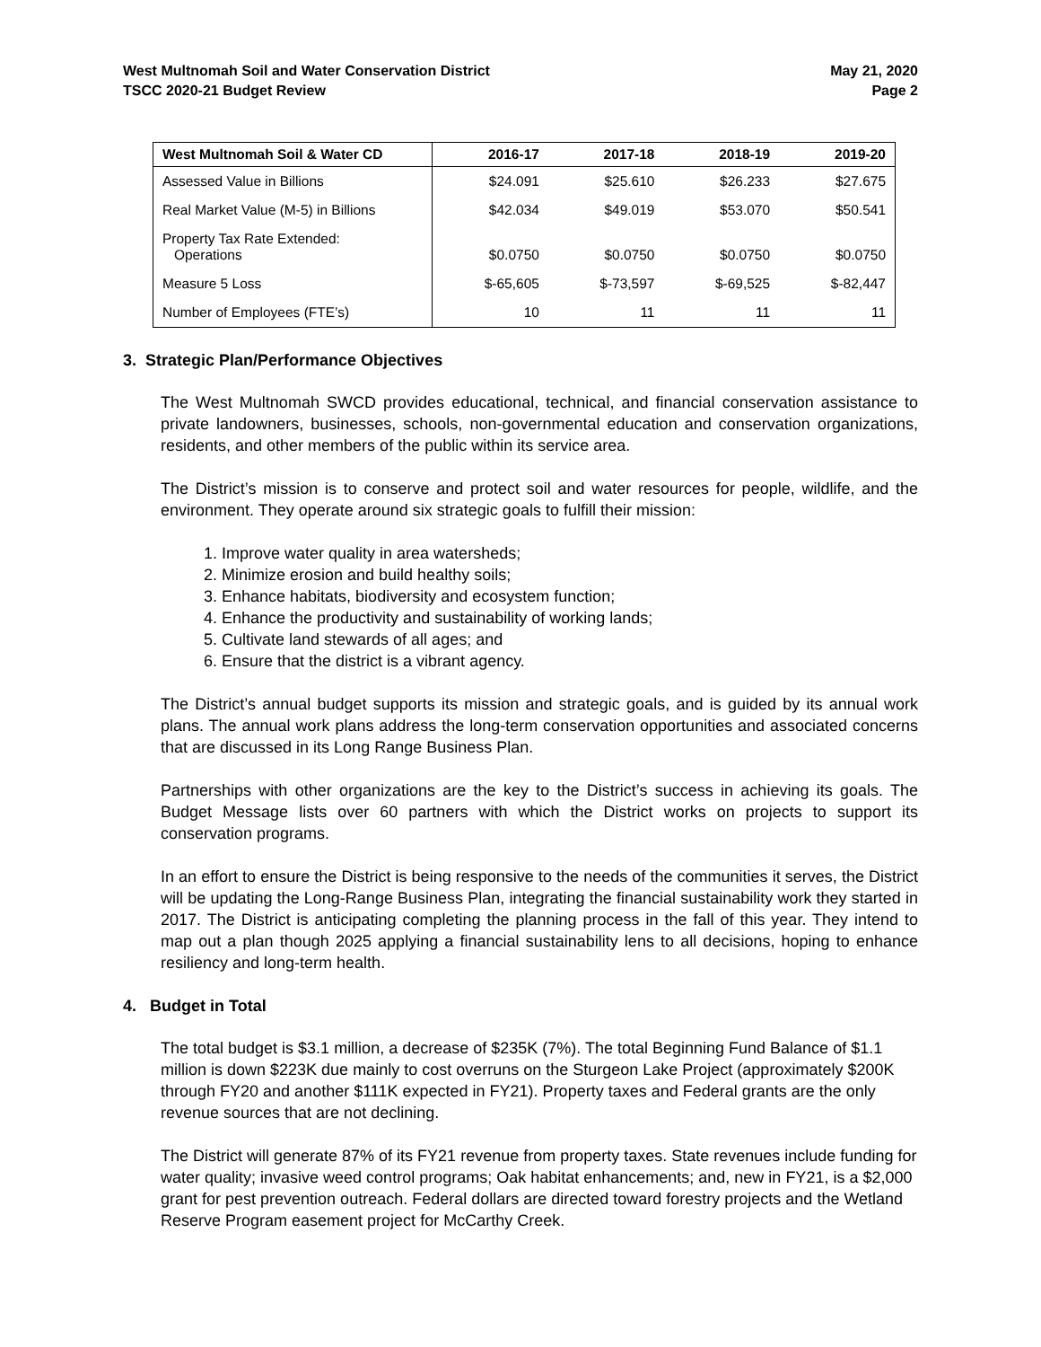West Multnomah Soil and Water Conservation District
TSCC 2020-21 Budget Review
May 21, 2020
Page 2
| West Multnomah Soil & Water CD | 2016-17 | 2017-18 | 2018-19 | 2019-20 |
| --- | --- | --- | --- | --- |
| Assessed Value in Billions | $24.091 | $25.610 | $26.233 | $27.675 |
| Real Market Value (M-5) in Billions | $42.034 | $49.019 | $53.070 | $50.541 |
| Property Tax Rate Extended: Operations | $0.0750 | $0.0750 | $0.0750 | $0.0750 |
| Measure 5 Loss | $-65,605 | $-73,597 | $-69,525 | $-82,447 |
| Number of Employees (FTE’s) | 10 | 11 | 11 | 11 |
3. Strategic Plan/Performance Objectives
The West Multnomah SWCD provides educational, technical, and financial conservation assistance to private landowners, businesses, schools, non-governmental education and conservation organizations, residents, and other members of the public within its service area.
The District’s mission is to conserve and protect soil and water resources for people, wildlife, and the environment. They operate around six strategic goals to fulfill their mission:
1. Improve water quality in area watersheds;
2. Minimize erosion and build healthy soils;
3. Enhance habitats, biodiversity and ecosystem function;
4. Enhance the productivity and sustainability of working lands;
5. Cultivate land stewards of all ages; and
6. Ensure that the district is a vibrant agency.
The District’s annual budget supports its mission and strategic goals, and is guided by its annual work plans. The annual work plans address the long-term conservation opportunities and associated concerns that are discussed in its Long Range Business Plan.
Partnerships with other organizations are the key to the District’s success in achieving its goals. The Budget Message lists over 60 partners with which the District works on projects to support its conservation programs.
In an effort to ensure the District is being responsive to the needs of the communities it serves, the District will be updating the Long-Range Business Plan, integrating the financial sustainability work they started in 2017. The District is anticipating completing the planning process in the fall of this year. They intend to map out a plan though 2025 applying a financial sustainability lens to all decisions, hoping to enhance resiliency and long-term health.
4. Budget in Total
The total budget is $3.1 million, a decrease of $235K (7%). The total Beginning Fund Balance of $1.1 million is down $223K due mainly to cost overruns on the Sturgeon Lake Project (approximately $200K through FY20 and another $111K expected in FY21). Property taxes and Federal grants are the only revenue sources that are not declining.
The District will generate 87% of its FY21 revenue from property taxes. State revenues include funding for water quality; invasive weed control programs; Oak habitat enhancements; and, new in FY21, is a $2,000 grant for pest prevention outreach. Federal dollars are directed toward forestry projects and the Wetland Reserve Program easement project for McCarthy Creek.